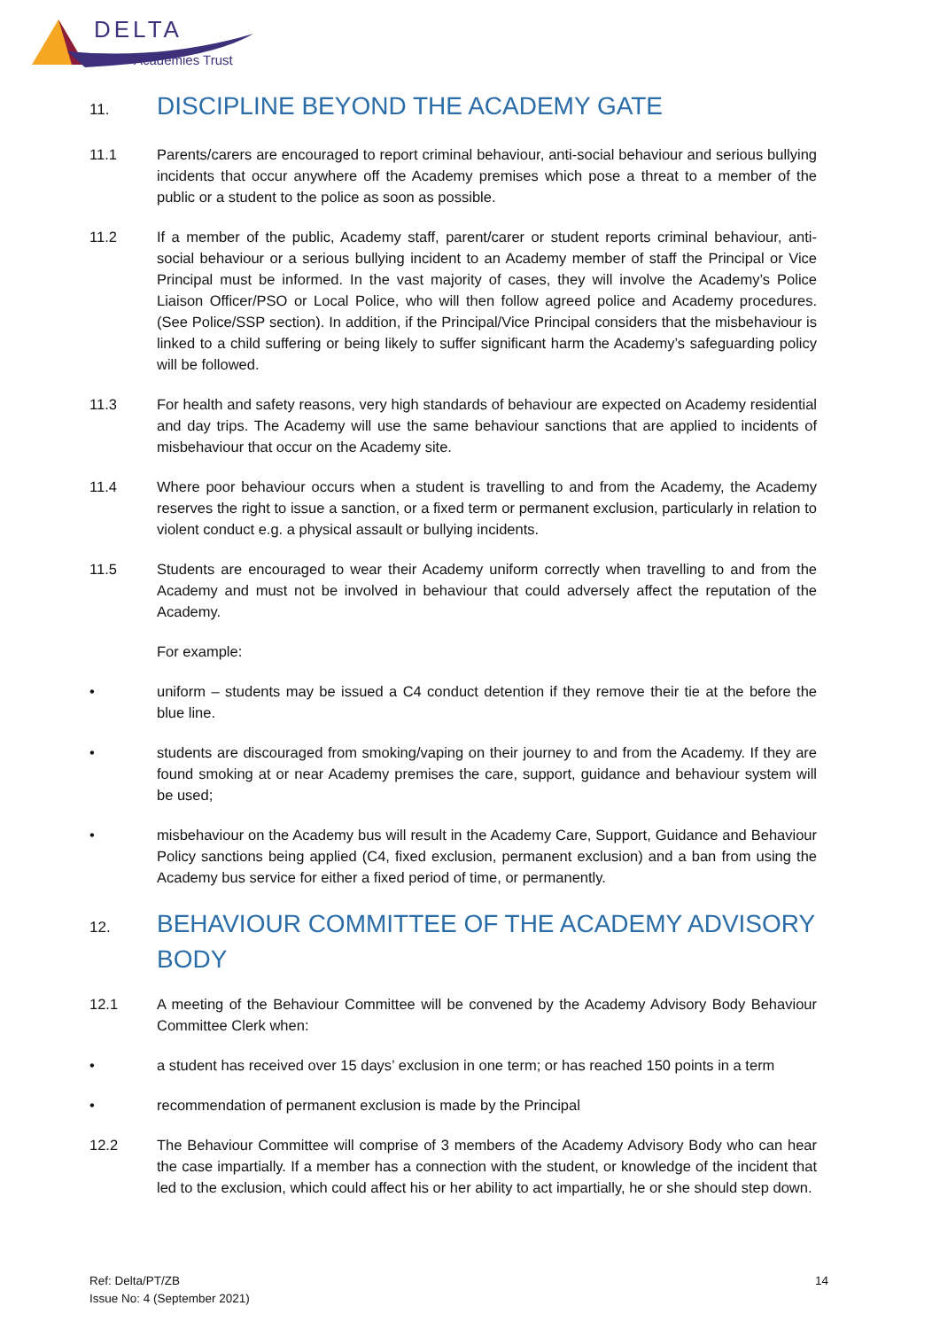DELTA
Academies Trust
11. DISCIPLINE BEYOND THE ACADEMY GATE
11.1 Parents/carers are encouraged to report criminal behaviour, anti-social behaviour and serious bullying incidents that occur anywhere off the Academy premises which pose a threat to a member of the public or a student to the police as soon as possible.
11.2 If a member of the public, Academy staff, parent/carer or student reports criminal behaviour, anti-social behaviour or a serious bullying incident to an Academy member of staff the Principal or Vice Principal must be informed. In the vast majority of cases, they will involve the Academy’s Police Liaison Officer/PSO or Local Police, who will then follow agreed police and Academy procedures. (See Police/SSP section). In addition, if the Principal/Vice Principal considers that the misbehaviour is linked to a child suffering or being likely to suffer significant harm the Academy’s safeguarding policy will be followed.
11.3 For health and safety reasons, very high standards of behaviour are expected on Academy residential and day trips. The Academy will use the same behaviour sanctions that are applied to incidents of misbehaviour that occur on the Academy site.
11.4 Where poor behaviour occurs when a student is travelling to and from the Academy, the Academy reserves the right to issue a sanction, or a fixed term or permanent exclusion, particularly in relation to violent conduct e.g. a physical assault or bullying incidents.
11.5 Students are encouraged to wear their Academy uniform correctly when travelling to and from the Academy and must not be involved in behaviour that could adversely affect the reputation of the Academy.
For example:
• uniform – students may be issued a C4 conduct detention if they remove their tie at the before the blue line.
• students are discouraged from smoking/vaping on their journey to and from the Academy. If they are found smoking at or near Academy premises the care, support, guidance and behaviour system will be used;
• misbehaviour on the Academy bus will result in the Academy Care, Support, Guidance and Behaviour Policy sanctions being applied (C4, fixed exclusion, permanent exclusion) and a ban from using the Academy bus service for either a fixed period of time, or permanently.
12. BEHAVIOUR COMMITTEE OF THE ACADEMY ADVISORY BODY
12.1 A meeting of the Behaviour Committee will be convened by the Academy Advisory Body Behaviour Committee Clerk when:
• a student has received over 15 days’ exclusion in one term; or has reached 150 points in a term
• recommendation of permanent exclusion is made by the Principal
12.2 The Behaviour Committee will comprise of 3 members of the Academy Advisory Body who can hear the case impartially. If a member has a connection with the student, or knowledge of the incident that led to the exclusion, which could affect his or her ability to act impartially, he or she should step down.
Ref: Delta/PT/ZB
Issue No: 4 (September 2021)
14